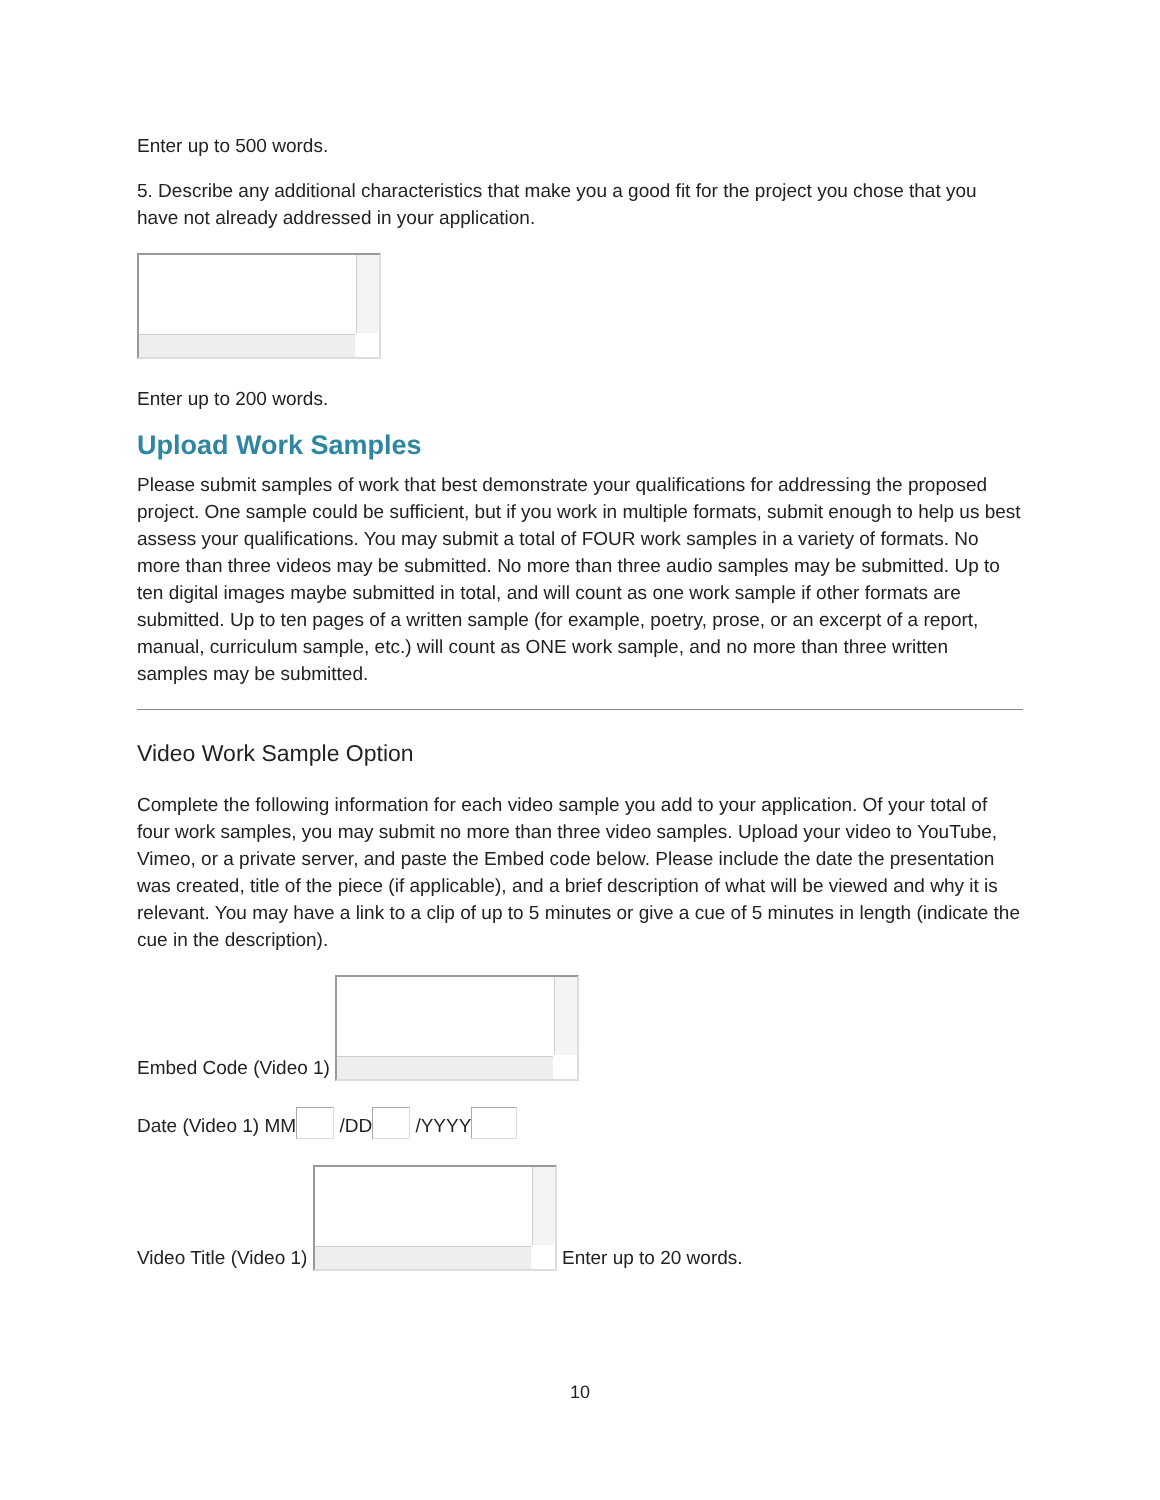Enter up to 500 words.
5. Describe any additional characteristics that make you a good fit for the project you chose that you have not already addressed in your application.
Enter up to 200 words.
Upload Work Samples
Please submit samples of work that best demonstrate your qualifications for addressing the proposed project. One sample could be sufficient, but if you work in multiple formats, submit enough to help us best assess your qualifications. You may submit a total of FOUR work samples in a variety of formats. No more than three videos may be submitted. No more than three audio samples may be submitted. Up to ten digital images maybe submitted in total, and will count as one work sample if other formats are submitted. Up to ten pages of a written sample (for example, poetry, prose, or an excerpt of a report, manual, curriculum sample, etc.) will count as ONE work sample, and no more than three written samples may be submitted.
Video Work Sample Option
Complete the following information for each video sample you add to your application. Of your total of four work samples, you may submit no more than three video samples. Upload your video to YouTube, Vimeo, or a private server, and paste the Embed code below. Please include the date the presentation was created, title of the piece (if applicable), and a brief description of what will be viewed and why it is relevant. You may have a link to a clip of up to 5 minutes or give a cue of 5 minutes in length (indicate the cue in the description).
Embed Code (Video 1)
Date (Video 1) MM /DD /YYYY
Video Title (Video 1) Enter up to 20 words.
10